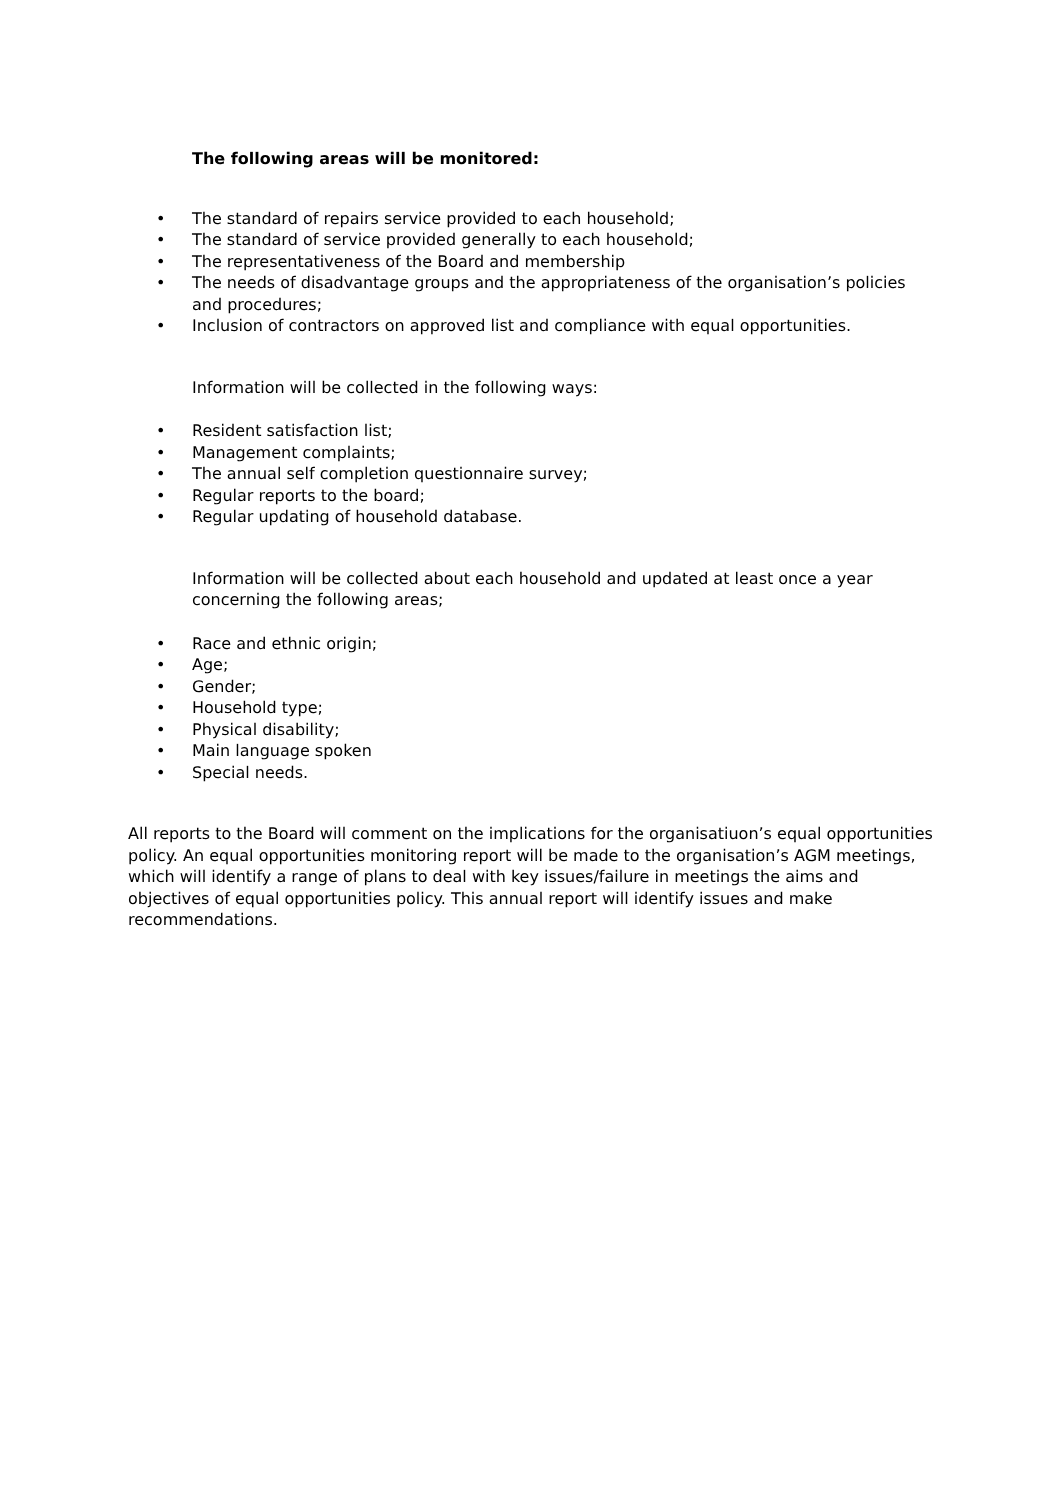The following areas will be monitored:
• The standard of repairs service provided to each household;
• The standard of service provided generally to each household;
• The representativeness of the Board and membership
• The needs of disadvantage groups and the appropriateness of the organisation’s policies and procedures;
• Inclusion of contractors on approved list and compliance with equal opportunities.
Information will be collected in the following ways:
• Resident satisfaction list;
• Management complaints;
• The annual self completion questionnaire survey;
• Regular reports to the board;
• Regular updating of household database.
Information will be collected about each household and updated at least once a year concerning the following areas;
• Race and ethnic origin;
• Age;
• Gender;
• Household type;
• Physical disability;
• Main language spoken
• Special needs.
All reports to the Board will comment on the implications for the organisatiuon’s equal opportunities policy. An equal opportunities monitoring report will be made to the organisation’s AGM meetings, which will identify a range of plans to deal with key issues/failure in meetings the aims and objectives of equal opportunities policy. This annual report will identify issues and make recommendations.